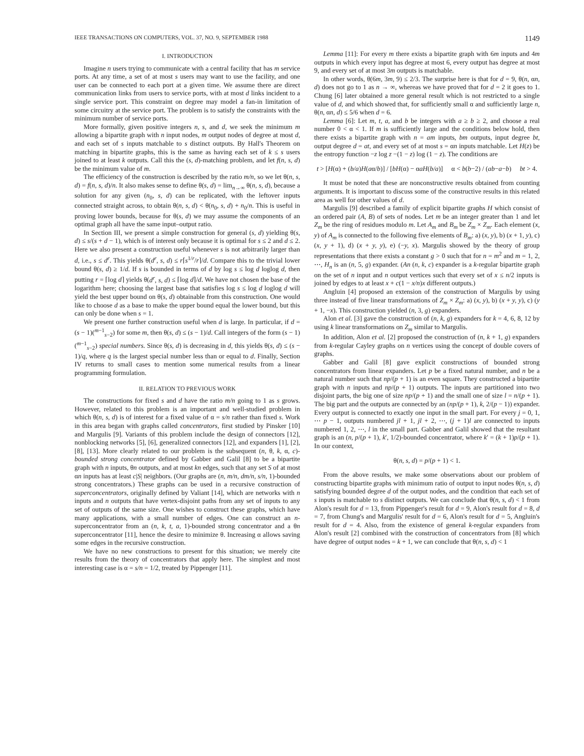IEEE TRANSACTIONS ON COMPUTERS, VOL. 37, NO. 9, SEPTEMBER 1988 1149
I. INTRODUCTION
Imagine n users trying to communicate with a central facility that has m service ports. At any time, a set of at most s users may want to use the facility, and one user can be connected to each port at a given time. We assume there are direct communication links from users to service ports, with at most d links incident to a single service port. This constraint on degree may model a fan-in limitation of some circuitry at the service port. The problem is to satisfy the constraints with the minimum number of service ports.
More formally, given positive integers n, s, and d, we seek the minimum m allowing a bipartite graph with n input nodes, m output nodes of degree at most d, and each set of s inputs matchable to s distinct outputs. By Hall's Theorem on matching in bipartite graphs, this is the same as having each set of k ≤ s users joined to at least k outputs. Call this the (s, d)-matching problem, and let f(n, s, d) be the minimum value of m.
The efficiency of the construction is described by the ratio m/n, so we let θ(n, s, d) = f(n, s, d)/n. It also makes sense to define θ(s, d) = lim<sub>n→∞</sub> θ(n, s, d), because a solution for any given (n<sub>0</sub>, s, d) can be replicated, with the leftover inputs connected straight across, to obtain θ(n, s, d) < θ(n<sub>0</sub>, s, d) + n<sub>0</sub>/n. This is useful in proving lower bounds, because for θ(s, d) we may assume the components of an optimal graph all have the same input–output ratio.
In Section III, we present a simple construction for general (s, d) yielding θ(s, d) ≤ s/(s + d − 1), which is of interest only because it is optimal for s ≤ 2 and d ≤ 2. Here we also present a construction useful whenever s is not arbitrarily larger than d, i.e., s ≤ d<sup>r</sup>. This yields θ(d<sup>r</sup>, s, d) ≤ r⌈s<sup>1/r</sup>/r⌉/d. Compare this to the trivial lower bound θ(s, d) ≥ 1/d. If s is bounded in terms of d by log s ≤ log d loglog d, then putting r = ⌈log d⌉ yields θ(d<sup>r</sup>, s, d) ≤ ⌈log d⌉/d. We have not chosen the base of the logarithm here; choosing the largest base that satisfies log s ≤ log d loglog d will yield the best upper bound on θ(s, d) obtainable from this construction. One would like to choose d as a base to make the upper bound equal the lower bound, but this can only be done when s = 1.
We present one further construction useful when d is large. In particular, if d = (s − 1)(<sup>m−1</sup><sub>s−2</sub>) for some m, then θ(s, d) ≤ (s − 1)/d. Call integers of the form (s − 1)(<sup>m−1</sup><sub>s−2</sub>) special numbers. Since θ(s, d) is decreasing in d, this yields θ(s, d) ≤ (s − 1)/q, where q is the largest special number less than or equal to d. Finally, Section IV returns to small cases to mention some numerical results from a linear programming formulation.
II. RELATION TO PREVIOUS WORK
The constructions for fixed s and d have the ratio m/n going to 1 as s grows. However, related to this problem is an important and well-studied problem in which θ(n, s, d) is of interest for a fixed value of α = s/n rather than fixed s. Work in this area began with graphs called concentrators, first studied by Pinsker [10] and Margulis [9]. Variants of this problem include the design of connectors [12], nonblocking networks [5], [6], generalized connectors [12], and expanders [1], [2], [8], [13]. More clearly related to our problem is the subsequent (n, θ, k, α, c)-bounded strong concentrator defined by Gabber and Galil [8] to be a bipartite graph with n inputs, θn outputs, and at most kn edges, such that any set S of at most αn inputs has at least c|S| neighbors. (Our graphs are (n, m/n, dm/n, s/n, 1)-bounded strong concentrators.) These graphs can be used in a recursive construction of superconcentrators, originally defined by Valiant [14], which are networks with n inputs and n outputs that have vertex-disjoint paths from any set of inputs to any set of outputs of the same size. One wishes to construct these graphs, which have many applications, with a small number of edges. One can construct an n-superconcentrator from an (n, k, t, a, 1)-bounded strong concentrator and a θn superconcentrator [11], hence the desire to minimize θ. Increasing α allows saving some edges in the recursive construction.
We have no new constructions to present for this situation; we merely cite results from the theory of concentrators that apply here. The simplest and most interesting case is α = s/n = 1/2, treated by Pippenger [11].
Lemma [11]: For every m there exists a bipartite graph with 6m inputs and 4m outputs in which every input has degree at most 6, every output has degree at most 9, and every set of at most 3m outputs is matchable.
In other words, θ(6m, 3m, 9) ≤ 2/3. The surprise here is that for d = 9, θ(n, αn, d) does not go to 1 as n → ∞, whereas we have proved that for d = 2 it goes to 1. Chung [6] later obtained a more general result which is not restricted to a single value of d, and which showed that, for sufficiently small α and sufficiently large n, θ(n, αn, d) ≤ 5/6 when d = 6.
Lemma [6]: Let m, t, a, and b be integers with a ≥ b ≥ 2, and choose a real number 0 < α < 1. If m is sufficiently large and the conditions below hold, then there exists a bipartite graph with n = am inputs, bm outputs, input degree bt, output degree d = at, and every set of at most s = αn inputs matchable. Let H(z) be the entropy function −z log z −(1 − z) log (1 − z). The conditions are
t > [H(α) + (b/a)H(aα/b)] / [bH(α) − αaH(b/a)] α < b(b−2) / (ab−a−b) bt > 4.
It must be noted that these are nonconstructive results obtained from counting arguments. It is important to discuss some of the constructive results in this related area as well for other values of d.
Margulis [9] described a family of explicit bipartite graphs H which consist of an ordered pair (A, B) of sets of nodes. Let m be an integer greater than 1 and let Z<sub>m</sub> be the ring of residues modulo m. Let A<sub>m</sub> and B<sub>m</sub> be Z<sub>m</sub> × Z<sub>m</sub>. Each element (x, y) of A<sub>m</sub> is connected to the following five elements of B<sub>m</sub>: a) (x, y), b) (x + 1, y), c) (x, y + 1), d) (x + y, y), e) (−y, x). Margulis showed by the theory of group representations that there exists a constant g > 0 such that for n = m<sup>2</sup> and m = 1, 2, ⋯, H<sub>n</sub> is an (n, 5, g) expander. (An (n, k, c) expander is a k-regular bipartite graph on the set of n input and n output vertices such that every set of x ≤ n/2 inputs is joined by edges to at least x + c(1 − x/n)x different outputs.)
Angluin [4] proposed an extension of the construction of Margulis by using three instead of five linear transformations of Z<sub>m</sub> × Z<sub>m</sub>: a) (x, y), b) (x + y, y), c) (y + 1, −x). This construction yielded (n, 3, g) expanders.
Alon et al. [3] gave the construction of (n, k, g) expanders for k = 4, 6, 8, 12 by using k linear transformations on Z<sub>m</sub> similar to Margulis.
In addition, Alon et al. [2] proposed the construction of (n, k + 1, g) expanders from k-regular Cayley graphs on n vertices using the concept of double covers of graphs.
Gabber and Galil [8] gave explicit constructions of bounded strong concentrators from linear expanders. Let p be a fixed natural number, and n be a natural number such that np/(p + 1) is an even square. They constructed a bipartite graph with n inputs and np/(p + 1) outputs. The inputs are partitioned into two disjoint parts, the big one of size np/(p + 1) and the small one of size l = n/(p + 1). The big part and the outputs are connected by an (np/(p + 1), k, 2/(p − 1)) expander. Every output is connected to exactly one input in the small part. For every j = 0, 1, ⋯ p − 1, outputs numbered jl + 1, jl + 2, ⋯, (j + 1)l are connected to inputs numbered 1, 2, ⋯, l in the small part. Gabber and Galil showed that the resultant graph is an (n, p/(p + 1), k′, 1/2)-bounded concentrator, where k′ = (k + 1)p/(p + 1). In our context,
θ(n, s, d) = p/(p + 1) < 1.
From the above results, we make some observations about our problem of constructing bipartite graphs with minimum ratio of output to input nodes θ(n, s, d) satisfying bounded degree d of the output nodes, and the condition that each set of s inputs is matchable to s distinct outputs. We can conclude that θ(n, s, d) < 1 from Alon's result for d = 13, from Pippenger's result for d = 9, Alon's result for d = 8, d = 7, from Chung's and Margulis' result for d = 6, Alon's result for d = 5, Angluin's result for d = 4. Also, from the existence of general k-regular expanders from Alon's result [2] combined with the construction of concentrators from [8] which have degree of output nodes = k + 1, we can conclude that θ(n, s, d) < 1